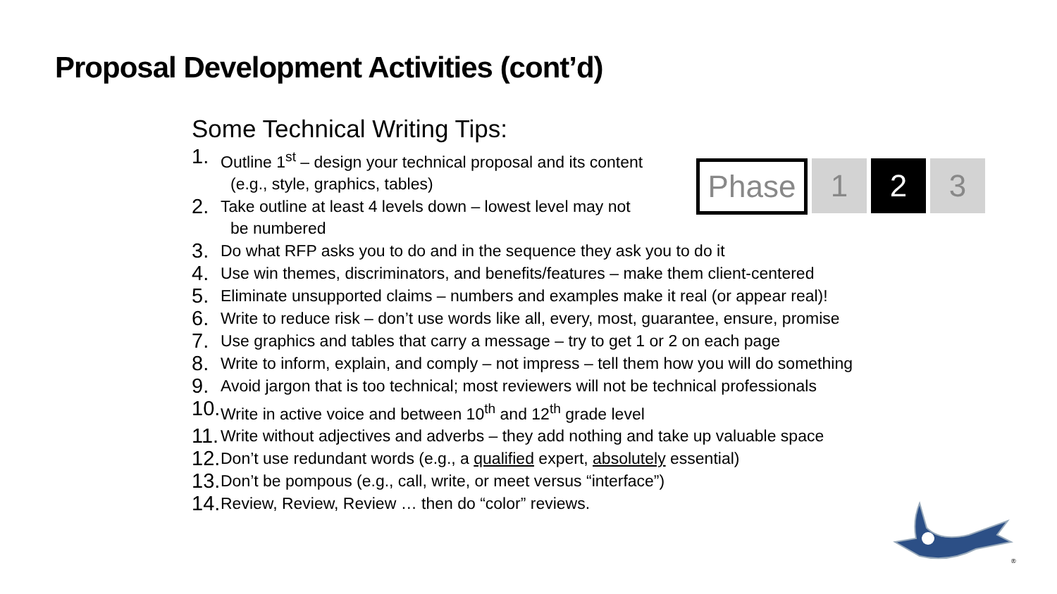Proposal Development Activities (cont’d)
Phase 1 2 3
Some Technical Writing Tips:
1. Outline 1<sup>st</sup> – design your technical proposal and its content
(e.g., style, graphics, tables)
2. Take outline at least 4 levels down – lowest level may not
be numbered
3. Do what RFP asks you to do and in the sequence they ask you to do it
4. Use win themes, discriminators, and benefits/features – make them client-centered
5. Eliminate unsupported claims – numbers and examples make it real (or appear real)!
6. Write to reduce risk – don’t use words like all, every, most, guarantee, ensure, promise
7. Use graphics and tables that carry a message – try to get 1 or 2 on each page
8. Write to inform, explain, and comply – not impress – tell them how you will do something
9. Avoid jargon that is too technical; most reviewers will not be technical professionals
10. Write in active voice and between 10<sup>th</sup> and 12<sup>th</sup> grade level
11. Write without adjectives and adverbs – they add nothing and take up valuable space
12. Don’t use redundant words (e.g., a qualified expert, absolutely essential)
13. Don’t be pompous (e.g., call, write, or meet versus “interface”)
14. Review, Review, Review … then do “color” reviews.
®